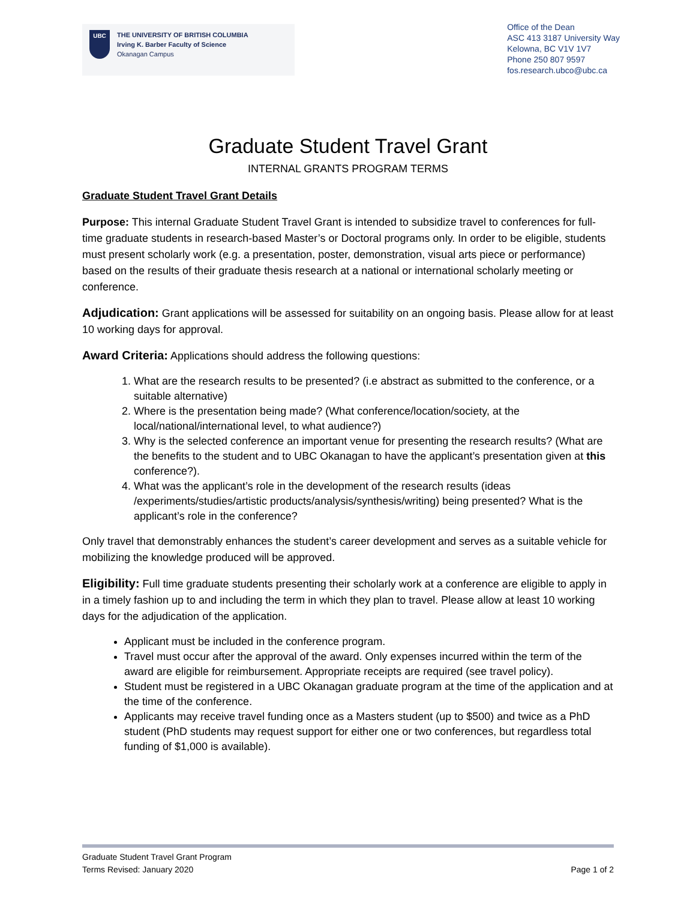UBC
THE UNIVERSITY OF BRITISH COLUMBIA
Irving K. Barber Faculty of Science
Okanagan Campus
Office of the Dean
ASC 413 3187 University Way
Kelowna, BC V1V 1V7
Phone 250 807 9597
fos.research.ubco@ubc.ca
Graduate Student Travel Grant
INTERNAL GRANTS PROGRAM TERMS
Graduate Student Travel Grant Details
Purpose: This internal Graduate Student Travel Grant is intended to subsidize travel to conferences for full-time graduate students in research-based Master’s or Doctoral programs only. In order to be eligible, students must present scholarly work (e.g. a presentation, poster, demonstration, visual arts piece or performance) based on the results of their graduate thesis research at a national or international scholarly meeting or conference.
Adjudication: Grant applications will be assessed for suitability on an ongoing basis. Please allow for at least 10 working days for approval.
Award Criteria: Applications should address the following questions:
1. What are the research results to be presented? (i.e abstract as submitted to the conference, or a suitable alternative)
2. Where is the presentation being made? (What conference/location/society, at the local/national/international level, to what audience?)
3. Why is the selected conference an important venue for presenting the research results? (What are the benefits to the student and to UBC Okanagan to have the applicant’s presentation given at this conference?).
4. What was the applicant’s role in the development of the research results (ideas /experiments/studies/artistic products/analysis/synthesis/writing) being presented? What is the applicant’s role in the conference?
Only travel that demonstrably enhances the student’s career development and serves as a suitable vehicle for mobilizing the knowledge produced will be approved.
Eligibility: Full time graduate students presenting their scholarly work at a conference are eligible to apply in in a timely fashion up to and including the term in which they plan to travel. Please allow at least 10 working days for the adjudication of the application.
Applicant must be included in the conference program.
Travel must occur after the approval of the award. Only expenses incurred within the term of the award are eligible for reimbursement. Appropriate receipts are required (see travel policy).
Student must be registered in a UBC Okanagan graduate program at the time of the application and at the time of the conference.
Applicants may receive travel funding once as a Masters student (up to $500) and twice as a PhD student (PhD students may request support for either one or two conferences, but regardless total funding of $1,000 is available).
Graduate Student Travel Grant Program
Terms Revised: January 2020 Page 1 of 2